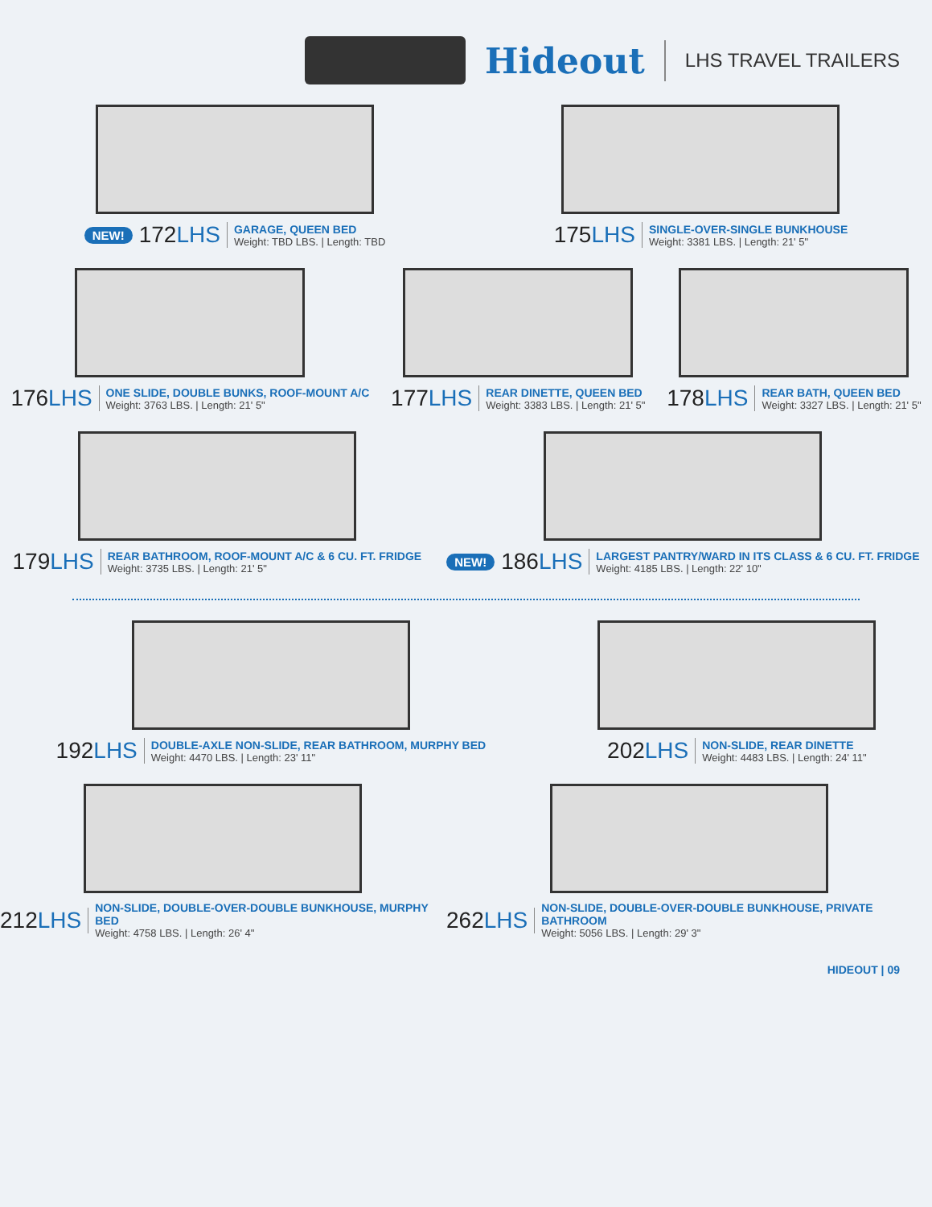Hideout
LHS TRAVEL TRAILERS
NEW!
172LHS
GARAGE, QUEEN BED
Weight: TBD LBS. | Length: TBD
175LHS
SINGLE-OVER-SINGLE BUNKHOUSE
Weight: 3381 LBS. | Length: 21' 5"
176LHS
ONE SLIDE, DOUBLE BUNKS, ROOF-MOUNT A/C
Weight: 3763 LBS. | Length: 21' 5"
177LHS
REAR DINETTE, QUEEN BED
Weight: 3383 LBS. | Length: 21' 5"
178LHS
REAR BATH, QUEEN BED
Weight: 3327 LBS. | Length: 21' 5"
179LHS
REAR BATHROOM, ROOF-MOUNT A/C & 6 CU. FT. FRIDGE
Weight: 3735 LBS. | Length: 21' 5"
NEW!
186LHS
LARGEST PANTRY/WARD IN ITS CLASS & 6 CU. FT. FRIDGE
Weight: 4185 LBS. | Length: 22' 10"
192LHS
DOUBLE-AXLE NON-SLIDE, REAR BATHROOM, MURPHY BED
Weight: 4470 LBS. | Length: 23' 11"
202LHS
NON-SLIDE, REAR DINETTE
Weight: 4483 LBS. | Length: 24' 11"
212LHS
NON-SLIDE, DOUBLE-OVER-DOUBLE BUNKHOUSE, MURPHY BED
Weight: 4758 LBS. | Length: 26' 4"
262LHS
NON-SLIDE, DOUBLE-OVER-DOUBLE BUNKHOUSE, PRIVATE BATHROOM
Weight: 5056 LBS. | Length: 29' 3"
HIDEOUT | 09